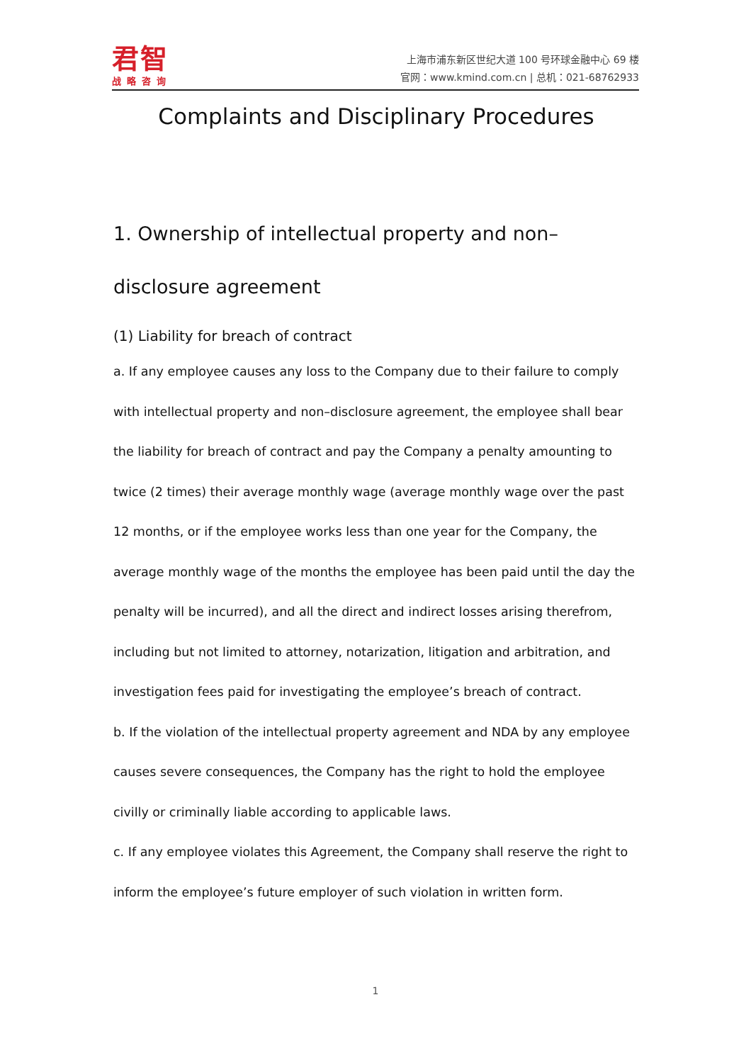君智
战略咨询
上海市浦东新区世纪大道 100 号环球金融中心 69 楼
官网：www.kmind.com.cn | 总机：021-68762933
Complaints and Disciplinary Procedures
1. Ownership of intellectual property and non–
disclosure agreement
(1) Liability for breach of contract
a. If any employee causes any loss to the Company due to their failure to comply with intellectual property and non–disclosure agreement, the employee shall bear the liability for breach of contract and pay the Company a penalty amounting to twice (2 times) their average monthly wage (average monthly wage over the past 12 months, or if the employee works less than one year for the Company, the average monthly wage of the months the employee has been paid until the day the penalty will be incurred), and all the direct and indirect losses arising therefrom, including but not limited to attorney, notarization, litigation and arbitration, and investigation fees paid for investigating the employee’s breach of contract.
b. If the violation of the intellectual property agreement and NDA by any employee causes severe consequences, the Company has the right to hold the employee civilly or criminally liable according to applicable laws.
c. If any employee violates this Agreement, the Company shall reserve the right to inform the employee’s future employer of such violation in written form.
1